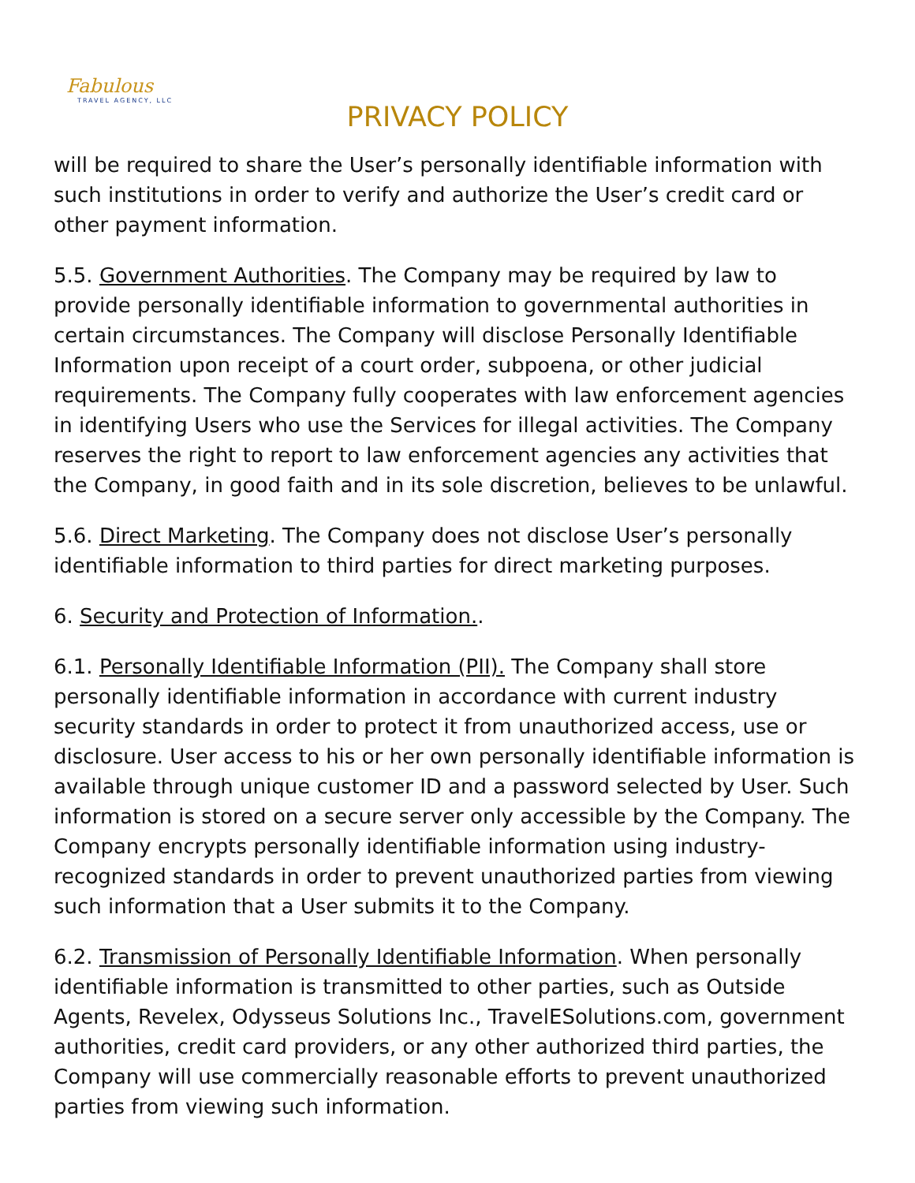Fabulous
TRAVEL AGENCY, LLC
PRIVACY POLICY
will be required to share the User’s personally identifiable information with such institutions in order to verify and authorize the User’s credit card or other payment information.
5.5. Government Authorities. The Company may be required by law to provide personally identifiable information to governmental authorities in certain circumstances. The Company will disclose Personally Identifiable Information upon receipt of a court order, subpoena, or other judicial requirements. The Company fully cooperates with law enforcement agencies in identifying Users who use the Services for illegal activities. The Company reserves the right to report to law enforcement agencies any activities that the Company, in good faith and in its sole discretion, believes to be unlawful.
5.6. Direct Marketing. The Company does not disclose User’s personally identifiable information to third parties for direct marketing purposes.
6. Security and Protection of Information..
6.1. Personally Identifiable Information (PII). The Company shall store personally identifiable information in accordance with current industry security standards in order to protect it from unauthorized access, use or disclosure. User access to his or her own personally identifiable information is available through unique customer ID and a password selected by User. Such information is stored on a secure server only accessible by the Company. The Company encrypts personally identifiable information using industry-recognized standards in order to prevent unauthorized parties from viewing such information that a User submits it to the Company.
6.2. Transmission of Personally Identifiable Information. When personally identifiable information is transmitted to other parties, such as Outside Agents, Revelex, Odysseus Solutions Inc., TravelESolutions.com, government authorities, credit card providers, or any other authorized third parties, the Company will use commercially reasonable efforts to prevent unauthorized parties from viewing such information.